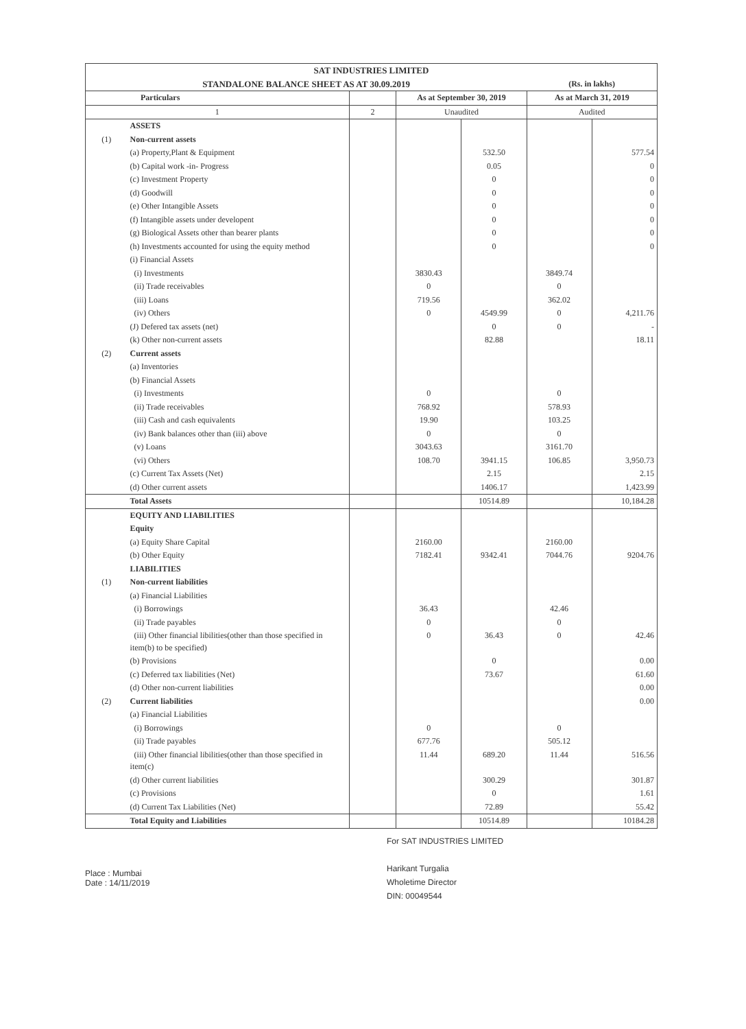| SAT INDUSTRIES LIMITED | | | | | | |
| --- | --- | --- | --- | --- | --- | --- |
| STANDALONE BALANCE SHEET AS AT 30.09.2019 | | | | | (Rs. in lakhs) | |
| Particulars | | | As at September 30, 2019 | | As at March 31, 2019 | |
| 1 | | 2 | Unaudited | | Audited | |
| | ASSETS | | | | | |
| (1) | Non-current assets | | | | | |
| | (a) Property,Plant & Equipment | | | 532.50 | | 577.54 |
| | (b) Capital work -in- Progress | | | 0.05 | | 0 |
| | (c) Investment Property | | | 0 | | 0 |
| | (d) Goodwill | | | 0 | | 0 |
| | (e) Other Intangible Assets | | | 0 | | 0 |
| | (f) Intangible assets under developent | | | 0 | | 0 |
| | (g) Biological Assets other than bearer plants | | | 0 | | 0 |
| | (h) Investments accounted for using the equity method | | | 0 | | 0 |
| | (i) Financial Assets | | | | | |
| | (i) Investments | | 3830.43 | | 3849.74 | |
| | (ii) Trade receivables | | 0 | | 0 | |
| | (iii) Loans | | 719.56 | | 362.02 | |
| | (iv) Others | | 0 | 4549.99 | 0 | 4,211.76 |
| | (J) Defered tax assets (net) | | | 0 | 0 | - |
| | (k) Other non-current assets | | | 82.88 | | 18.11 |
| (2) | Current assets | | | | | |
| | (a) Inventories | | | | | |
| | (b) Financial Assets | | | | | |
| | (i) Investments | | 0 | | 0 | |
| | (ii) Trade receivables | | 768.92 | | 578.93 | |
| | (iii) Cash and cash equivalents | | 19.90 | | 103.25 | |
| | (iv) Bank balances other than (iii) above | | 0 | | 0 | |
| | (v) Loans | | 3043.63 | | 3161.70 | |
| | (vi) Others | | 108.70 | 3941.15 | 106.85 | 3,950.73 |
| | (c) Current Tax Assets (Net) | | | 2.15 | | 2.15 |
| | (d) Other current assets | | | 1406.17 | | 1,423.99 |
| | Total Assets | | | 10514.89 | | 10,184.28 |
| | EQUITY AND LIABILITIES | | | | | |
| | Equity | | | | | |
| | (a) Equity Share Capital | | 2160.00 | | 2160.00 | |
| | (b) Other Equity | | 7182.41 | 9342.41 | 7044.76 | 9204.76 |
| | LIABILITIES | | | | | |
| (1) | Non-current liabilities | | | | | |
| | (a) Financial Liabilities | | | | | |
| | (i) Borrowings | | 36.43 | | 42.46 | |
| | (ii) Trade payables | | 0 | | 0 | |
| | (iii) Other financial libilities(other than those specified in item(b) to be specified) | | 0 | 36.43 | 0 | 42.46 |
| | (b) Provisions | | | 0 | | 0.00 |
| | (c) Deferred tax liabilities (Net) | | | 73.67 | | 61.60 |
| | (d) Other non-current liabilities | | | | | 0.00 |
| (2) | Current liabilities | | | | | 0.00 |
| | (a) Financial Liabilities | | | | | |
| | (i) Borrowings | | 0 | | 0 | |
| | (ii) Trade payables | | 677.76 | | 505.12 | |
| | (iii) Other financial libilities(other than those specified in item(c) | | 11.44 | 689.20 | 11.44 | 516.56 |
| | (d) Other current liabilities | | | 300.29 | | 301.87 |
| | (c) Provisions | | | 0 | | 1.61 |
| | (d) Current Tax Liabilities (Net) | | | 72.89 | | 55.42 |
| | Total Equity and Liabilities | | | 10514.89 | | 10184.28 |
Place : Mumbai
Date : 14/11/2019
For SAT INDUSTRIES LIMITED
Harikant Turgalia
Wholetime Director
DIN: 00049544